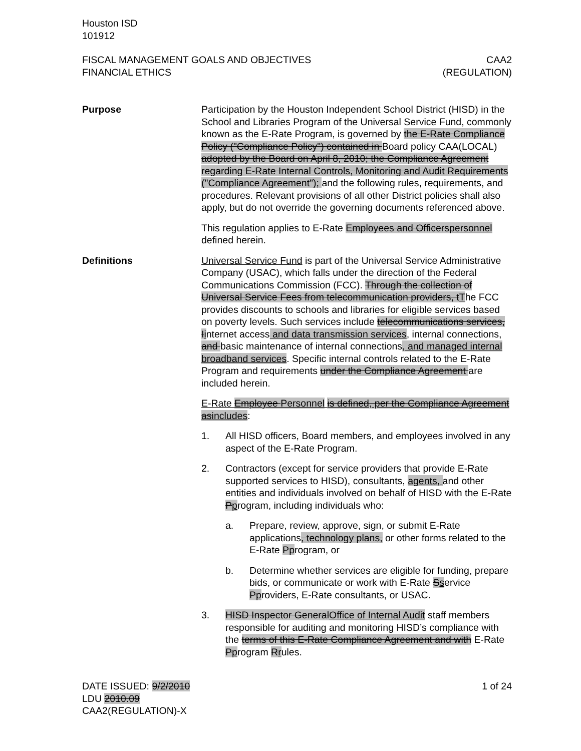Houston ISD
101912
FISCAL MANAGEMENT GOALS AND OBJECTIVES
FINANCIAL ETHICS
CAA2
(REGULATION)
Purpose Participation by the Houston Independent School District (HISD) in the School and Libraries Program of the Universal Service Fund, commonly known as the E-Rate Program, is governed by the E-Rate Compliance Policy ("Compliance Policy") contained in Board policy CAA(LOCAL) adopted by the Board on April 8, 2010; the Compliance Agreement regarding E-Rate Internal Controls, Monitoring and Audit Requirements ("Compliance Agreement"); and the following rules, requirements, and procedures. Relevant provisions of all other District policies shall also apply, but do not override the governing documents referenced above.
This regulation applies to E-Rate Employees and Officers personnel defined herein.
Definitions Universal Service Fund is part of the Universal Service Administrative Company (USAC), which falls under the direction of the Federal Communications Commission (FCC). Through the collection of Universal Service Fees from telecommunication providers, t The FCC provides discounts to schools and libraries for eligible services based on poverty levels. Such services include telecommunications services, I internet access and data transmission services, internal connections, and basic maintenance of internal connections, and managed internal broadband services. Specific internal controls related to the E-Rate Program and requirements under the Compliance Agreement are included herein.
E-Rate Employee Personnel is defined, per the Compliance Agreement as includes:
1. All HISD officers, Board members, and employees involved in any aspect of the E-Rate Program.
2. Contractors (except for service providers that provide E-Rate supported services to HISD), consultants, agents, and other entities and individuals involved on behalf of HISD with the E-Rate Pprogram, including individuals who:
a. Prepare, review, approve, sign, or submit E-Rate applications, technology plans, or other forms related to the E-Rate Pprogram, or
b. Determine whether services are eligible for funding, prepare bids, or communicate or work with E-Rate Sservice Pproviders, E-Rate consultants, or USAC.
3. HISD Inspector General Office of Internal Audit staff members responsible for auditing and monitoring HISD’s compliance with the terms of this E-Rate Compliance Agreement and with E-Rate Pprogram Rrules.
DATE ISSUED: 9/2/2010
LDU 2010.09
CAA2(REGULATION)-X
1 of 24